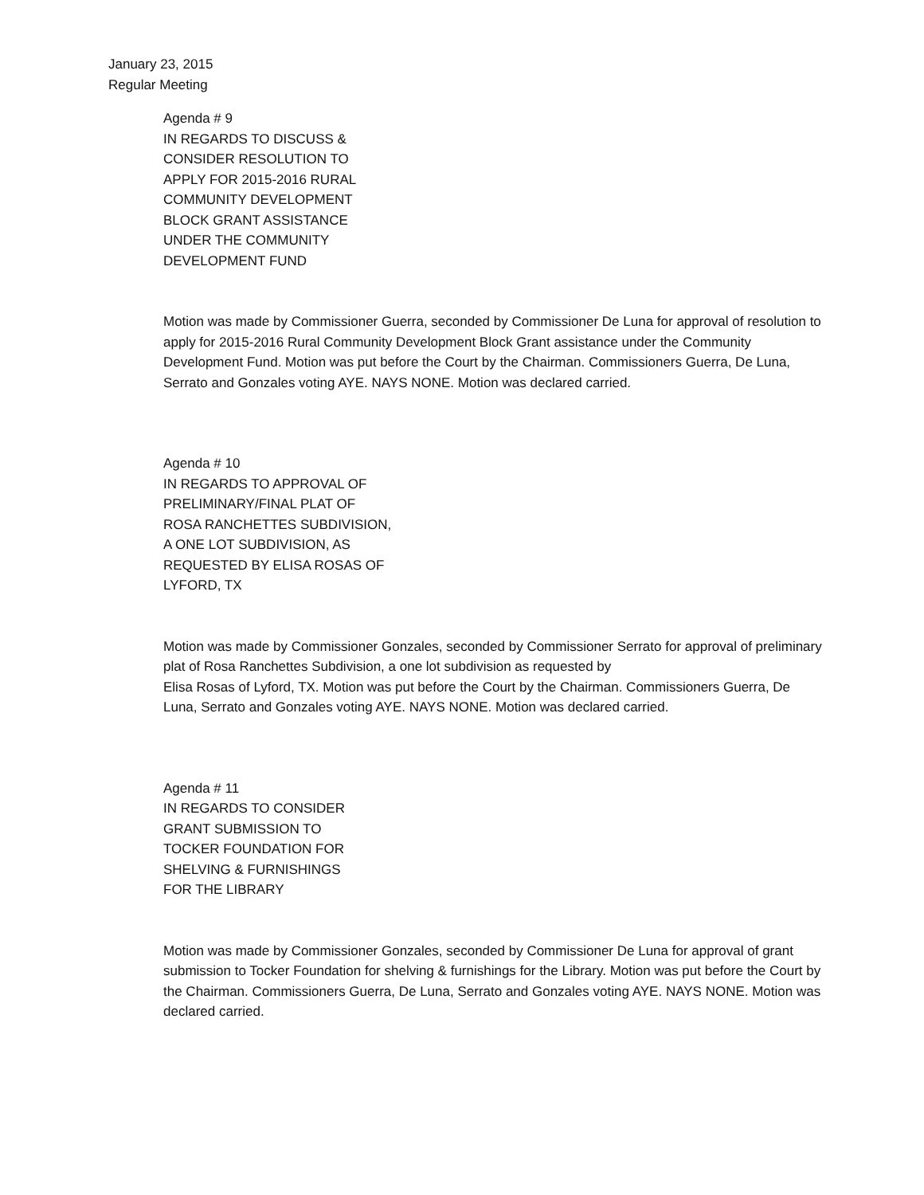January 23, 2015
Regular Meeting
Agenda # 9
IN REGARDS TO DISCUSS &
CONSIDER RESOLUTION TO
APPLY FOR 2015-2016 RURAL
COMMUNITY DEVELOPMENT
BLOCK GRANT ASSISTANCE
UNDER THE COMMUNITY
DEVELOPMENT FUND
Motion was made by Commissioner Guerra, seconded by Commissioner De Luna for approval of resolution to apply for 2015-2016 Rural Community Development Block Grant assistance under the Community Development Fund. Motion was put before the Court by the Chairman. Commissioners Guerra, De Luna, Serrato and Gonzales voting AYE. NAYS NONE. Motion was declared carried.
Agenda # 10
IN REGARDS TO APPROVAL OF
PRELIMINARY/FINAL PLAT OF
ROSA RANCHETTES SUBDIVISION,
A ONE LOT SUBDIVISION, AS
REQUESTED BY ELISA ROSAS OF
LYFORD, TX
Motion was made by Commissioner Gonzales, seconded by Commissioner Serrato for approval of preliminary plat of Rosa Ranchettes Subdivision, a one lot subdivision as requested by
Elisa Rosas of Lyford, TX. Motion was put before the Court by the Chairman. Commissioners Guerra, De Luna, Serrato and Gonzales voting AYE. NAYS NONE. Motion was declared carried.
Agenda # 11
IN REGARDS TO CONSIDER
GRANT SUBMISSION TO
TOCKER FOUNDATION FOR
SHELVING & FURNISHINGS
FOR THE LIBRARY
Motion was made by Commissioner Gonzales, seconded by Commissioner De Luna for approval of grant submission to Tocker Foundation for shelving & furnishings for the Library. Motion was put before the Court by the Chairman. Commissioners Guerra, De Luna, Serrato and Gonzales voting AYE. NAYS NONE. Motion was declared carried.